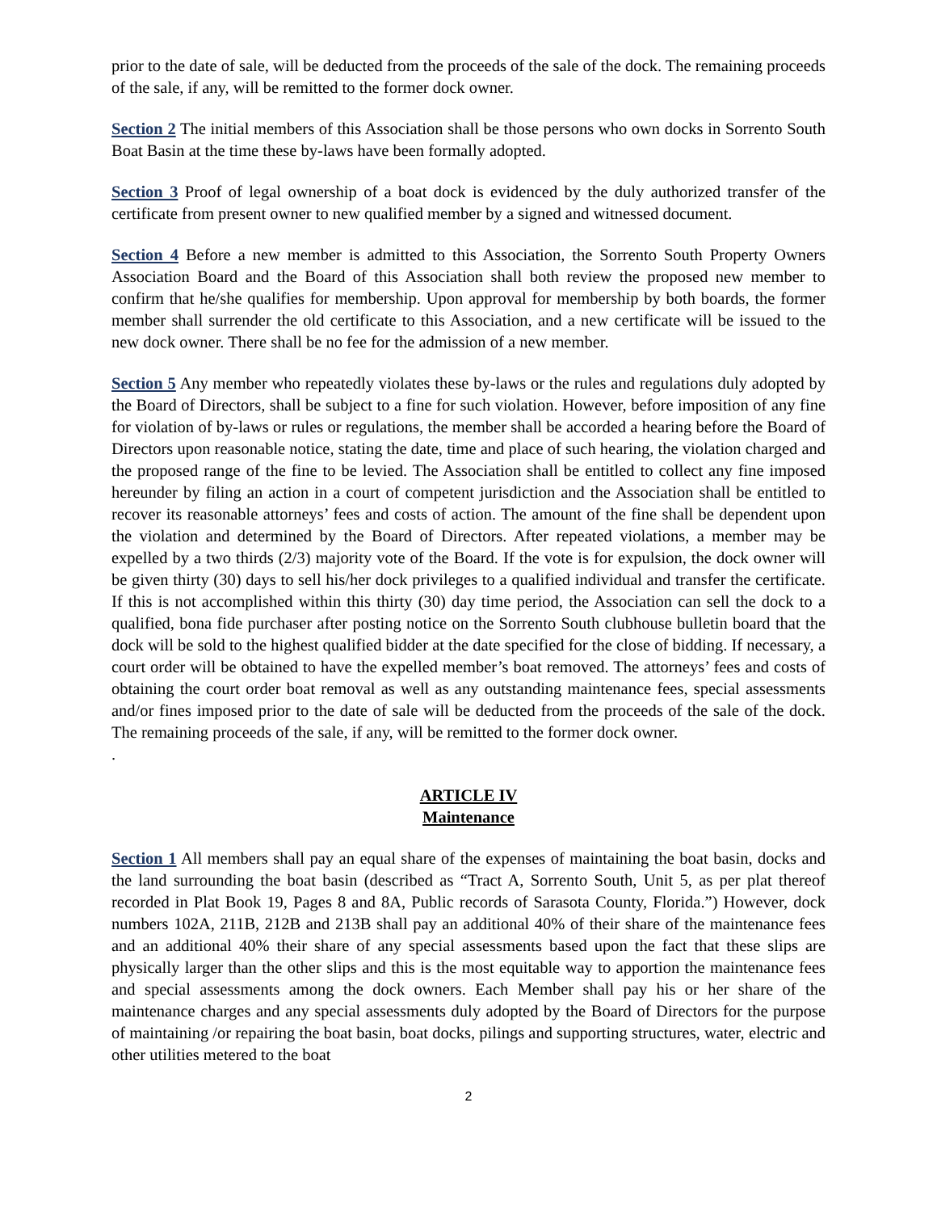prior to the date of sale, will be deducted from the proceeds of the sale of the dock. The remaining proceeds of the sale, if any, will be remitted to the former dock owner.
Section 2 The initial members of this Association shall be those persons who own docks in Sorrento South Boat Basin at the time these by-laws have been formally adopted.
Section 3 Proof of legal ownership of a boat dock is evidenced by the duly authorized transfer of the certificate from present owner to new qualified member by a signed and witnessed document.
Section 4 Before a new member is admitted to this Association, the Sorrento South Property Owners Association Board and the Board of this Association shall both review the proposed new member to confirm that he/she qualifies for membership. Upon approval for membership by both boards, the former member shall surrender the old certificate to this Association, and a new certificate will be issued to the new dock owner. There shall be no fee for the admission of a new member.
Section 5 Any member who repeatedly violates these by-laws or the rules and regulations duly adopted by the Board of Directors, shall be subject to a fine for such violation. However, before imposition of any fine for violation of by-laws or rules or regulations, the member shall be accorded a hearing before the Board of Directors upon reasonable notice, stating the date, time and place of such hearing, the violation charged and the proposed range of the fine to be levied. The Association shall be entitled to collect any fine imposed hereunder by filing an action in a court of competent jurisdiction and the Association shall be entitled to recover its reasonable attorneys’ fees and costs of action. The amount of the fine shall be dependent upon the violation and determined by the Board of Directors. After repeated violations, a member may be expelled by a two thirds (2/3) majority vote of the Board. If the vote is for expulsion, the dock owner will be given thirty (30) days to sell his/her dock privileges to a qualified individual and transfer the certificate. If this is not accomplished within this thirty (30) day time period, the Association can sell the dock to a qualified, bona fide purchaser after posting notice on the Sorrento South clubhouse bulletin board that the dock will be sold to the highest qualified bidder at the date specified for the close of bidding. If necessary, a court order will be obtained to have the expelled member’s boat removed. The attorneys’ fees and costs of obtaining the court order boat removal as well as any outstanding maintenance fees, special assessments and/or fines imposed prior to the date of sale will be deducted from the proceeds of the sale of the dock. The remaining proceeds of the sale, if any, will be remitted to the former dock owner.
.
ARTICLE IV
Maintenance
Section 1 All members shall pay an equal share of the expenses of maintaining the boat basin, docks and the land surrounding the boat basin (described as “Tract A, Sorrento South, Unit 5, as per plat thereof recorded in Plat Book 19, Pages 8 and 8A, Public records of Sarasota County, Florida.”) However, dock numbers 102A, 211B, 212B and 213B shall pay an additional 40% of their share of the maintenance fees and an additional 40% their share of any special assessments based upon the fact that these slips are physically larger than the other slips and this is the most equitable way to apportion the maintenance fees and special assessments among the dock owners. Each Member shall pay his or her share of the maintenance charges and any special assessments duly adopted by the Board of Directors for the purpose of maintaining /or repairing the boat basin, boat docks, pilings and supporting structures, water, electric and other utilities metered to the boat
2